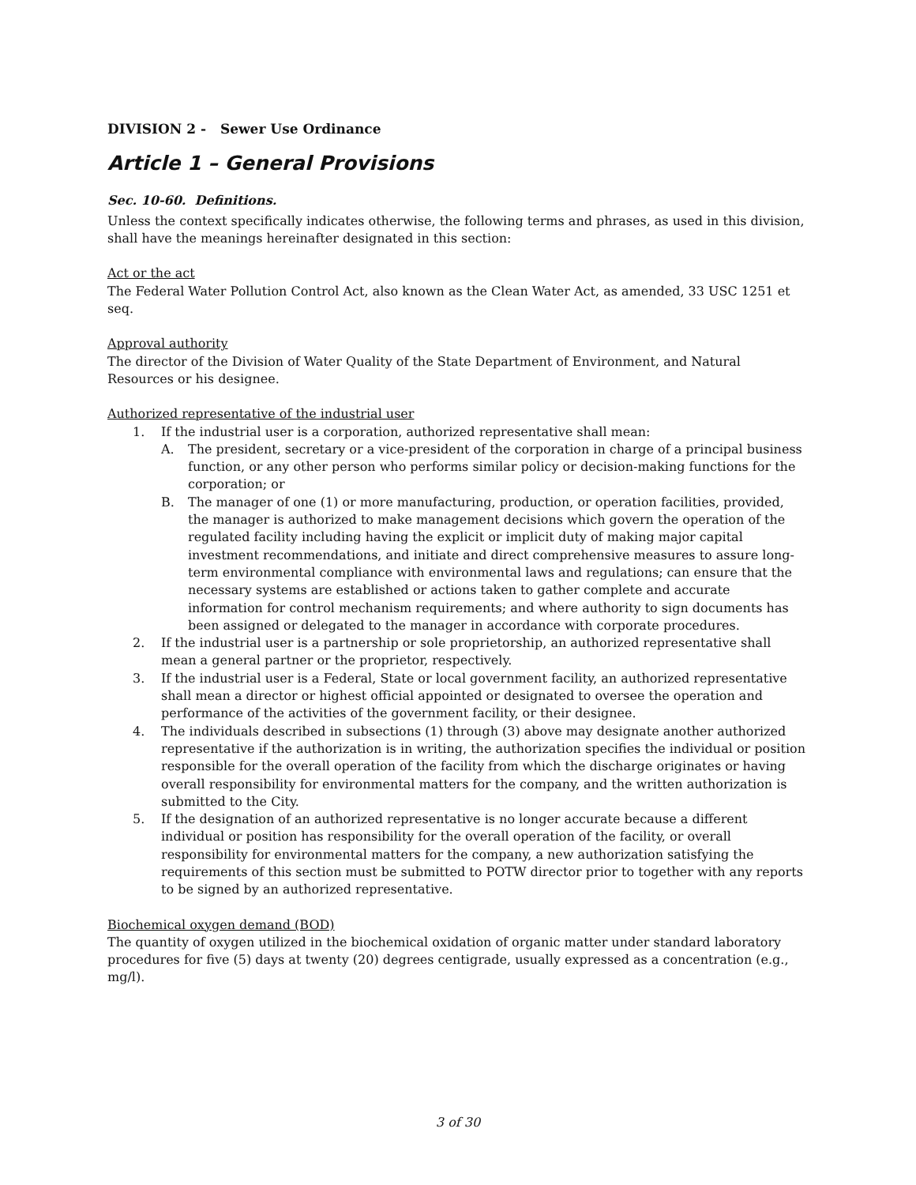DIVISION 2 - Sewer Use Ordinance
Article 1 – General Provisions
Sec. 10-60. Definitions.
Unless the context specifically indicates otherwise, the following terms and phrases, as used in this division, shall have the meanings hereinafter designated in this section:
Act or the act
The Federal Water Pollution Control Act, also known as the Clean Water Act, as amended, 33 USC 1251 et seq.
Approval authority
The director of the Division of Water Quality of the State Department of Environment, and Natural Resources or his designee.
Authorized representative of the industrial user
1. If the industrial user is a corporation, authorized representative shall mean:
A. The president, secretary or a vice-president of the corporation in charge of a principal business function, or any other person who performs similar policy or decision-making functions for the corporation; or
B. The manager of one (1) or more manufacturing, production, or operation facilities, provided, the manager is authorized to make management decisions which govern the operation of the regulated facility including having the explicit or implicit duty of making major capital investment recommendations, and initiate and direct comprehensive measures to assure long-term environmental compliance with environmental laws and regulations; can ensure that the necessary systems are established or actions taken to gather complete and accurate information for control mechanism requirements; and where authority to sign documents has been assigned or delegated to the manager in accordance with corporate procedures.
2. If the industrial user is a partnership or sole proprietorship, an authorized representative shall mean a general partner or the proprietor, respectively.
3. If the industrial user is a Federal, State or local government facility, an authorized representative shall mean a director or highest official appointed or designated to oversee the operation and performance of the activities of the government facility, or their designee.
4. The individuals described in subsections (1) through (3) above may designate another authorized representative if the authorization is in writing, the authorization specifies the individual or position responsible for the overall operation of the facility from which the discharge originates or having overall responsibility for environmental matters for the company, and the written authorization is submitted to the City.
5. If the designation of an authorized representative is no longer accurate because a different individual or position has responsibility for the overall operation of the facility, or overall responsibility for environmental matters for the company, a new authorization satisfying the requirements of this section must be submitted to POTW director prior to together with any reports to be signed by an authorized representative.
Biochemical oxygen demand (BOD)
The quantity of oxygen utilized in the biochemical oxidation of organic matter under standard laboratory procedures for five (5) days at twenty (20) degrees centigrade, usually expressed as a concentration (e.g., mg/l).
3 of 30